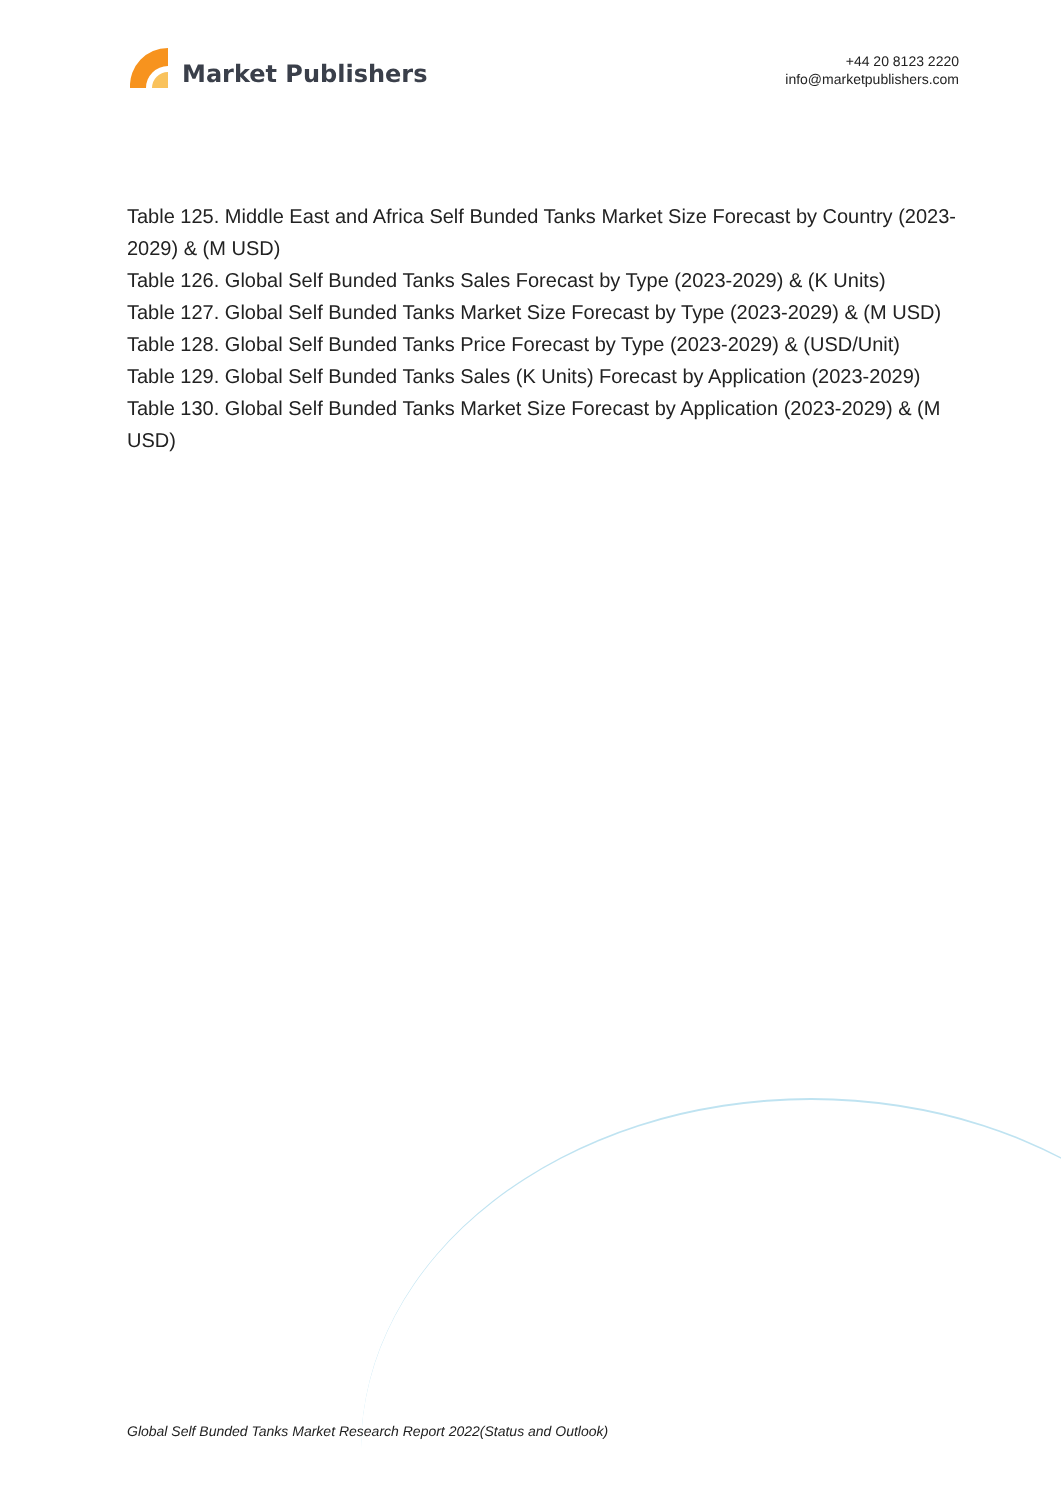Market Publishers
+44 20 8123 2220
info@marketpublishers.com
Table 125. Middle East and Africa Self Bunded Tanks Market Size Forecast by Country (2023-2029) & (M USD)
Table 126. Global Self Bunded Tanks Sales Forecast by Type (2023-2029) & (K Units)
Table 127. Global Self Bunded Tanks Market Size Forecast by Type (2023-2029) & (M USD)
Table 128. Global Self Bunded Tanks Price Forecast by Type (2023-2029) & (USD/Unit)
Table 129. Global Self Bunded Tanks Sales (K Units) Forecast by Application (2023-2029)
Table 130. Global Self Bunded Tanks Market Size Forecast by Application (2023-2029) & (M USD)
Global Self Bunded Tanks Market Research Report 2022(Status and Outlook)